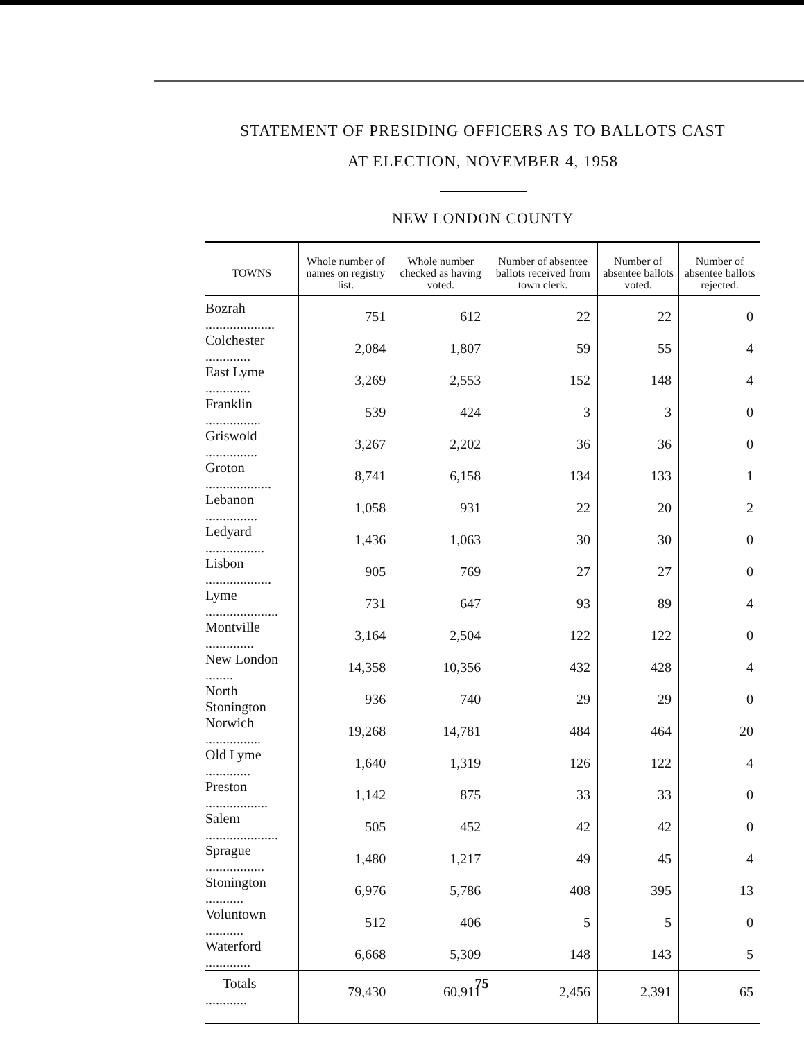STATEMENT OF PRESIDING OFFICERS AS TO BALLOTS CAST
AT ELECTION, NOVEMBER 4, 1958
NEW LONDON COUNTY
| TOWNS | Whole number of names on registry list. | Whole number checked as having voted. | Number of absentee ballots received from town clerk. | Number of absentee ballots voted. | Number of absentee ballots rejected. |
| --- | --- | --- | --- | --- | --- |
| Bozrah .................... | 751 | 612 | 22 | 22 | 0 |
| Colchester ............. | 2,084 | 1,807 | 59 | 55 | 4 |
| East Lyme ............. | 3,269 | 2,553 | 152 | 148 | 4 |
| Franklin ................ | 539 | 424 | 3 | 3 | 0 |
| Griswold ............... | 3,267 | 2,202 | 36 | 36 | 0 |
| Groton ................... | 8,741 | 6,158 | 134 | 133 | 1 |
| Lebanon ............... | 1,058 | 931 | 22 | 20 | 2 |
| Ledyard ................. | 1,436 | 1,063 | 30 | 30 | 0 |
| Lisbon ................... | 905 | 769 | 27 | 27 | 0 |
| Lyme ..................... | 731 | 647 | 93 | 89 | 4 |
| Montville .............. | 3,164 | 2,504 | 122 | 122 | 0 |
| New London ........ | 14,358 | 10,356 | 432 | 428 | 4 |
| North Stonington | 936 | 740 | 29 | 29 | 0 |
| Norwich ................ | 19,268 | 14,781 | 484 | 464 | 20 |
| Old Lyme ............. | 1,640 | 1,319 | 126 | 122 | 4 |
| Preston .................. | 1,142 | 875 | 33 | 33 | 0 |
| Salem ..................... | 505 | 452 | 42 | 42 | 0 |
| Sprague ................. | 1,480 | 1,217 | 49 | 45 | 4 |
| Stonington ........... | 6,976 | 5,786 | 408 | 395 | 13 |
| Voluntown ........... | 512 | 406 | 5 | 5 | 0 |
| Waterford ............. | 6,668 | 5,309 | 148 | 143 | 5 |
| Totals ............ | 79,430 | 60,911 | 2,456 | 2,391 | 65 |
75